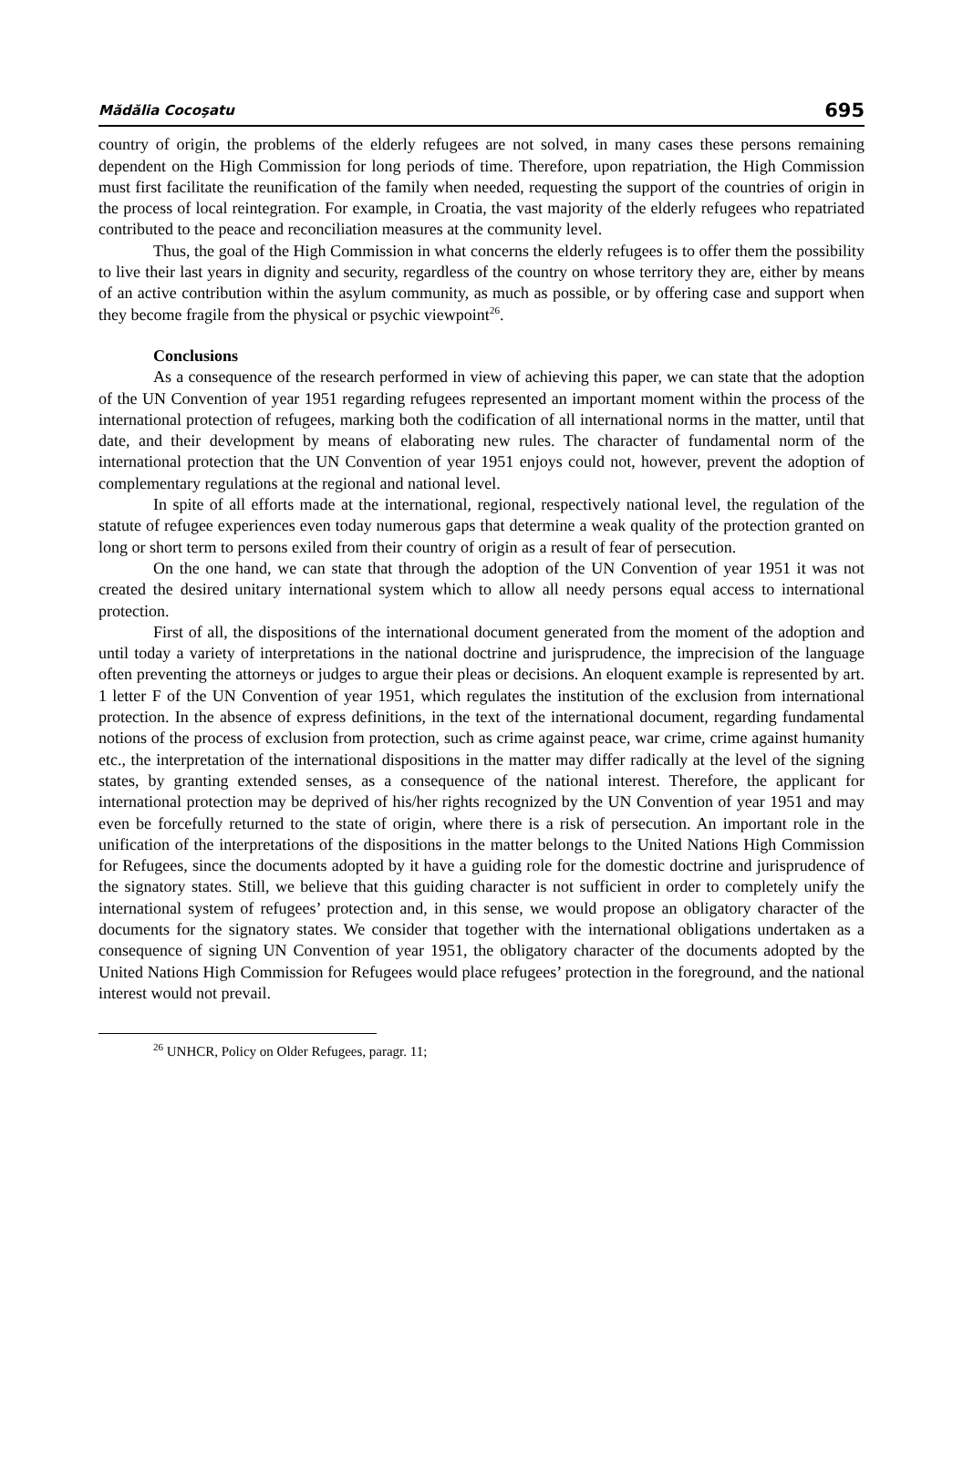Mădălia Cocoşatu 695
country of origin, the problems of the elderly refugees are not solved, in many cases these persons remaining dependent on the High Commission for long periods of time. Therefore, upon repatriation, the High Commission must first facilitate the reunification of the family when needed, requesting the support of the countries of origin in the process of local reintegration. For example, in Croatia, the vast majority of the elderly refugees who repatriated contributed to the peace and reconciliation measures at the community level.
Thus, the goal of the High Commission in what concerns the elderly refugees is to offer them the possibility to live their last years in dignity and security, regardless of the country on whose territory they are, either by means of an active contribution within the asylum community, as much as possible, or by offering case and support when they become fragile from the physical or psychic viewpoint<sup>26</sup>.
Conclusions
As a consequence of the research performed in view of achieving this paper, we can state that the adoption of the UN Convention of year 1951 regarding refugees represented an important moment within the process of the international protection of refugees, marking both the codification of all international norms in the matter, until that date, and their development by means of elaborating new rules. The character of fundamental norm of the international protection that the UN Convention of year 1951 enjoys could not, however, prevent the adoption of complementary regulations at the regional and national level.
In spite of all efforts made at the international, regional, respectively national level, the regulation of the statute of refugee experiences even today numerous gaps that determine a weak quality of the protection granted on long or short term to persons exiled from their country of origin as a result of fear of persecution.
On the one hand, we can state that through the adoption of the UN Convention of year 1951 it was not created the desired unitary international system which to allow all needy persons equal access to international protection.
First of all, the dispositions of the international document generated from the moment of the adoption and until today a variety of interpretations in the national doctrine and jurisprudence, the imprecision of the language often preventing the attorneys or judges to argue their pleas or decisions. An eloquent example is represented by art. 1 letter F of the UN Convention of year 1951, which regulates the institution of the exclusion from international protection. In the absence of express definitions, in the text of the international document, regarding fundamental notions of the process of exclusion from protection, such as crime against peace, war crime, crime against humanity etc., the interpretation of the international dispositions in the matter may differ radically at the level of the signing states, by granting extended senses, as a consequence of the national interest. Therefore, the applicant for international protection may be deprived of his/her rights recognized by the UN Convention of year 1951 and may even be forcefully returned to the state of origin, where there is a risk of persecution. An important role in the unification of the interpretations of the dispositions in the matter belongs to the United Nations High Commission for Refugees, since the documents adopted by it have a guiding role for the domestic doctrine and jurisprudence of the signatory states. Still, we believe that this guiding character is not sufficient in order to completely unify the international system of refugees’ protection and, in this sense, we would propose an obligatory character of the documents for the signatory states. We consider that together with the international obligations undertaken as a consequence of signing UN Convention of year 1951, the obligatory character of the documents adopted by the United Nations High Commission for Refugees would place refugees’ protection in the foreground, and the national interest would not prevail.
<sup>26</sup> UNHCR, Policy on Older Refugees, paragr. 11;